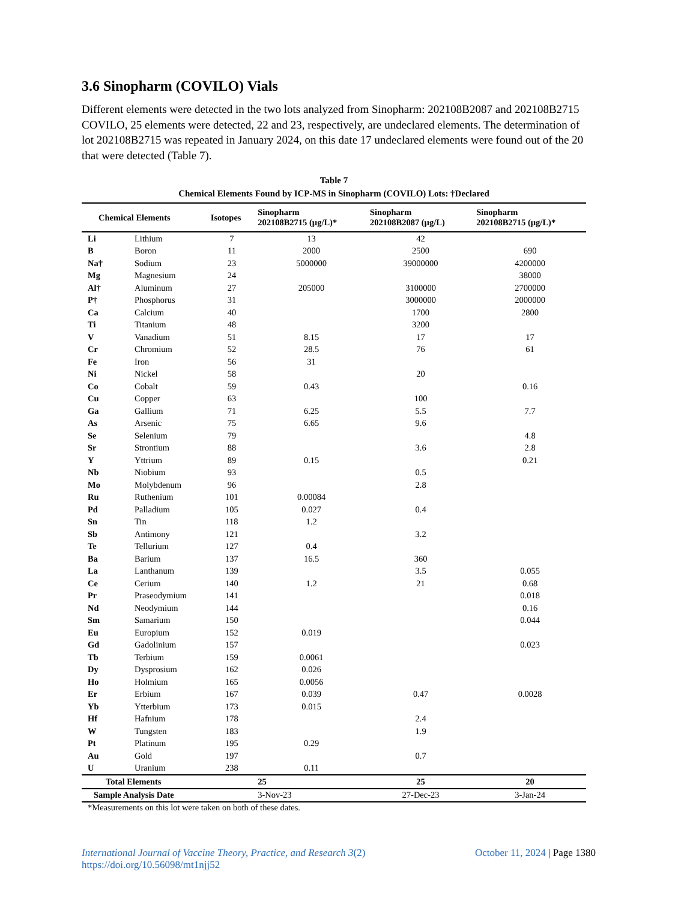3.6 Sinopharm (COVILO) Vials
Different elements were detected in the two lots analyzed from Sinopharm: 202108B2087 and 202108B2715 COVILO, 25 elements were detected, 22 and 23, respectively, are undeclared elements. The determination of lot 202108B2715 was repeated in January 2024, on this date 17 undeclared elements were found out of the 20 that were detected (Table 7).
Table 7
Chemical Elements Found by ICP-MS in Sinopharm (COVILO) Lots: †Declared
| Chemical Elements | | Isotopes | Sinopharm 202108B2715 (µg/L)* | Sinopharm 202108B2087 (µg/L) | Sinopharm 202108B2715 (µg/L)* |
| --- | --- | --- | --- | --- | --- |
| Li | Lithium | 7 | 13 | 42 | |
| B | Boron | 11 | 2000 | 2500 | 690 |
| Na† | Sodium | 23 | 5000000 | 39000000 | 4200000 |
| Mg | Magnesium | 24 | | | 38000 |
| Al† | Aluminum | 27 | 205000 | 3100000 | 2700000 |
| P† | Phosphorus | 31 | | 3000000 | 2000000 |
| Ca | Calcium | 40 | | 1700 | 2800 |
| Ti | Titanium | 48 | | 3200 | |
| V | Vanadium | 51 | 8.15 | 17 | 17 |
| Cr | Chromium | 52 | 28.5 | 76 | 61 |
| Fe | Iron | 56 | 31 | | |
| Ni | Nickel | 58 | | 20 | |
| Co | Cobalt | 59 | 0.43 | | 0.16 |
| Cu | Copper | 63 | | 100 | |
| Ga | Gallium | 71 | 6.25 | 5.5 | 7.7 |
| As | Arsenic | 75 | 6.65 | 9.6 | |
| Se | Selenium | 79 | | | 4.8 |
| Sr | Strontium | 88 | | 3.6 | 2.8 |
| Y | Yttrium | 89 | 0.15 | | 0.21 |
| Nb | Niobium | 93 | | 0.5 | |
| Mo | Molybdenum | 96 | | 2.8 | |
| Ru | Ruthenium | 101 | 0.00084 | | |
| Pd | Palladium | 105 | 0.027 | 0.4 | |
| Sn | Tin | 118 | 1.2 | | |
| Sb | Antimony | 121 | | 3.2 | |
| Te | Tellurium | 127 | 0.4 | | |
| Ba | Barium | 137 | 16.5 | 360 | |
| La | Lanthanum | 139 | | 3.5 | 0.055 |
| Ce | Cerium | 140 | 1.2 | 21 | 0.68 |
| Pr | Praseodymium | 141 | | | 0.018 |
| Nd | Neodymium | 144 | | | 0.16 |
| Sm | Samarium | 150 | | | 0.044 |
| Eu | Europium | 152 | 0.019 | | |
| Gd | Gadolinium | 157 | | | 0.023 |
| Tb | Terbium | 159 | 0.0061 | | |
| Dy | Dysprosium | 162 | 0.026 | | |
| Ho | Holmium | 165 | 0.0056 | | |
| Er | Erbium | 167 | 0.039 | 0.47 | 0.0028 |
| Yb | Ytterbium | 173 | 0.015 | | |
| Hf | Hafnium | 178 | | 2.4 | |
| W | Tungsten | 183 | | 1.9 | |
| Pt | Platinum | 195 | 0.29 | | |
| Au | Gold | 197 | | 0.7 | |
| U | Uranium | 238 | 0.11 | | |
| Total Elements | | | 25 | 25 | 20 |
| Sample Analysis Date | | | 3-Nov-23 | 27-Dec-23 | 3-Jan-24 |
*Measurements on this lot were taken on both of these dates.
International Journal of Vaccine Theory, Practice, and Research 3(2)
https://doi.org/10.56098/mt1njj52
October 11, 2024 | Page 1380